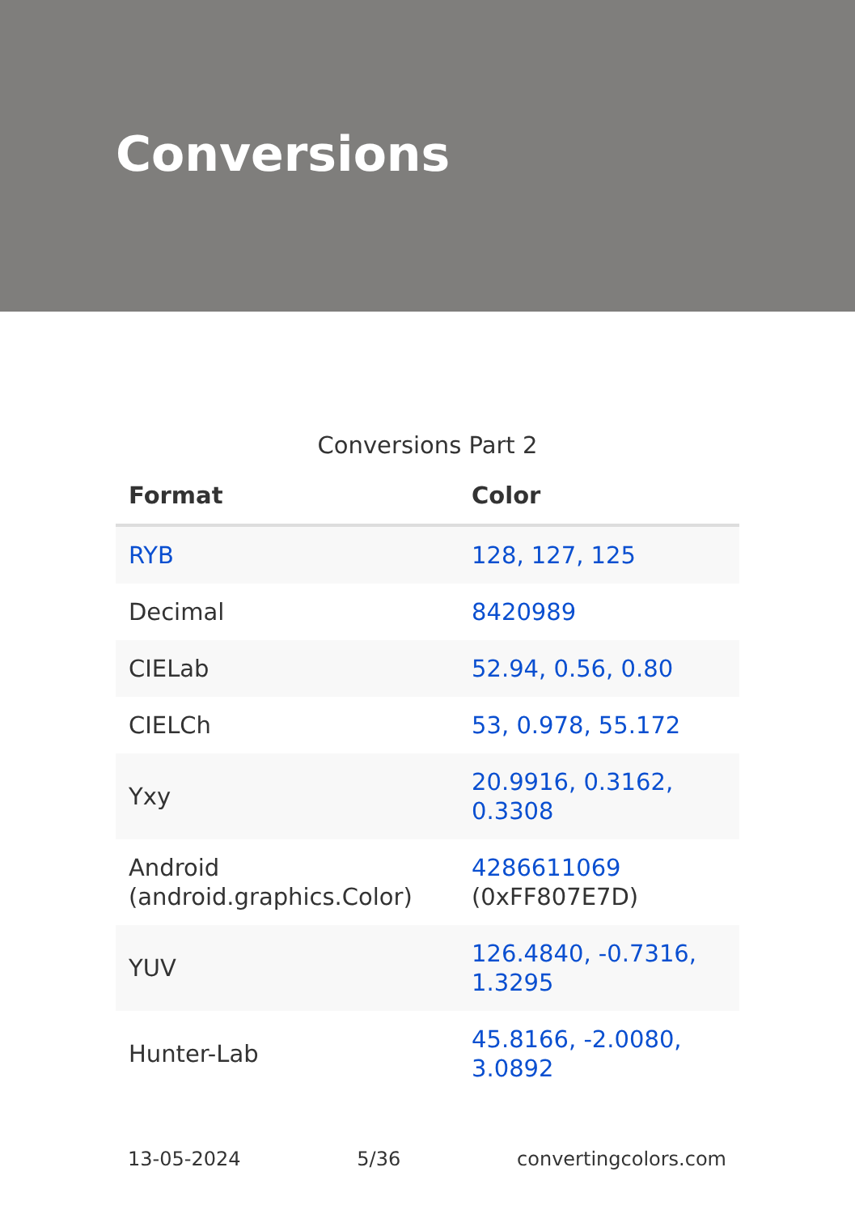Conversions
Conversions Part 2
| Format | Color |
| --- | --- |
| RYB | 128, 127, 125 |
| Decimal | 8420989 |
| CIELab | 52.94, 0.56, 0.80 |
| CIELCh | 53, 0.978, 55.172 |
| Yxy | 20.9916, 0.3162, 0.3308 |
| Android (android.graphics.Color) | 4286611069 (0xFF807E7D) |
| YUV | 126.4840, -0.7316, 1.3295 |
| Hunter-Lab | 45.8166, -2.0080, 3.0892 |
13-05-2024 5/36 convertingcolors.com